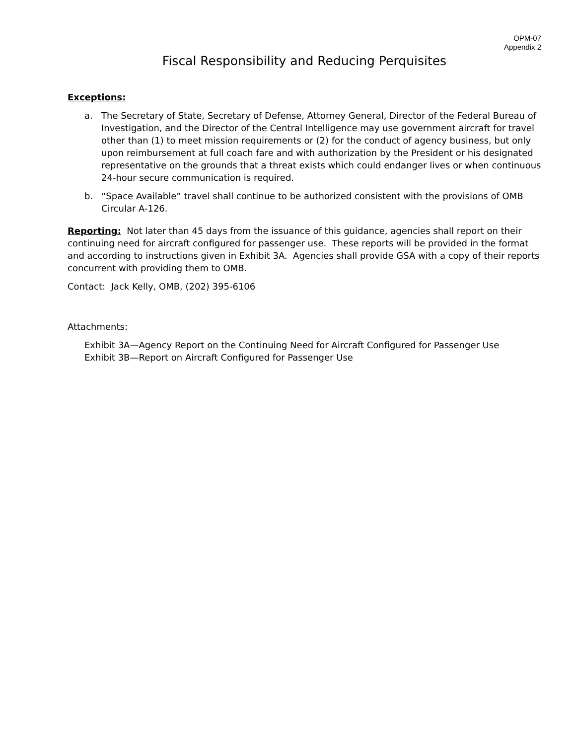OPM-07
Appendix 2
Fiscal Responsibility and Reducing Perquisites
Exceptions:
a. The Secretary of State, Secretary of Defense, Attorney General, Director of the Federal Bureau of Investigation, and the Director of the Central Intelligence may use government aircraft for travel other than (1) to meet mission requirements or (2) for the conduct of agency business, but only upon reimbursement at full coach fare and with authorization by the President or his designated representative on the grounds that a threat exists which could endanger lives or when continuous 24-hour secure communication is required.
b. “Space Available” travel shall continue to be authorized consistent with the provisions of OMB Circular A-126.
Reporting: Not later than 45 days from the issuance of this guidance, agencies shall report on their continuing need for aircraft configured for passenger use. These reports will be provided in the format and according to instructions given in Exhibit 3A. Agencies shall provide GSA with a copy of their reports concurrent with providing them to OMB.
Contact: Jack Kelly, OMB, (202) 395-6106
Attachments:
Exhibit 3A—Agency Report on the Continuing Need for Aircraft Configured for Passenger Use
Exhibit 3B—Report on Aircraft Configured for Passenger Use